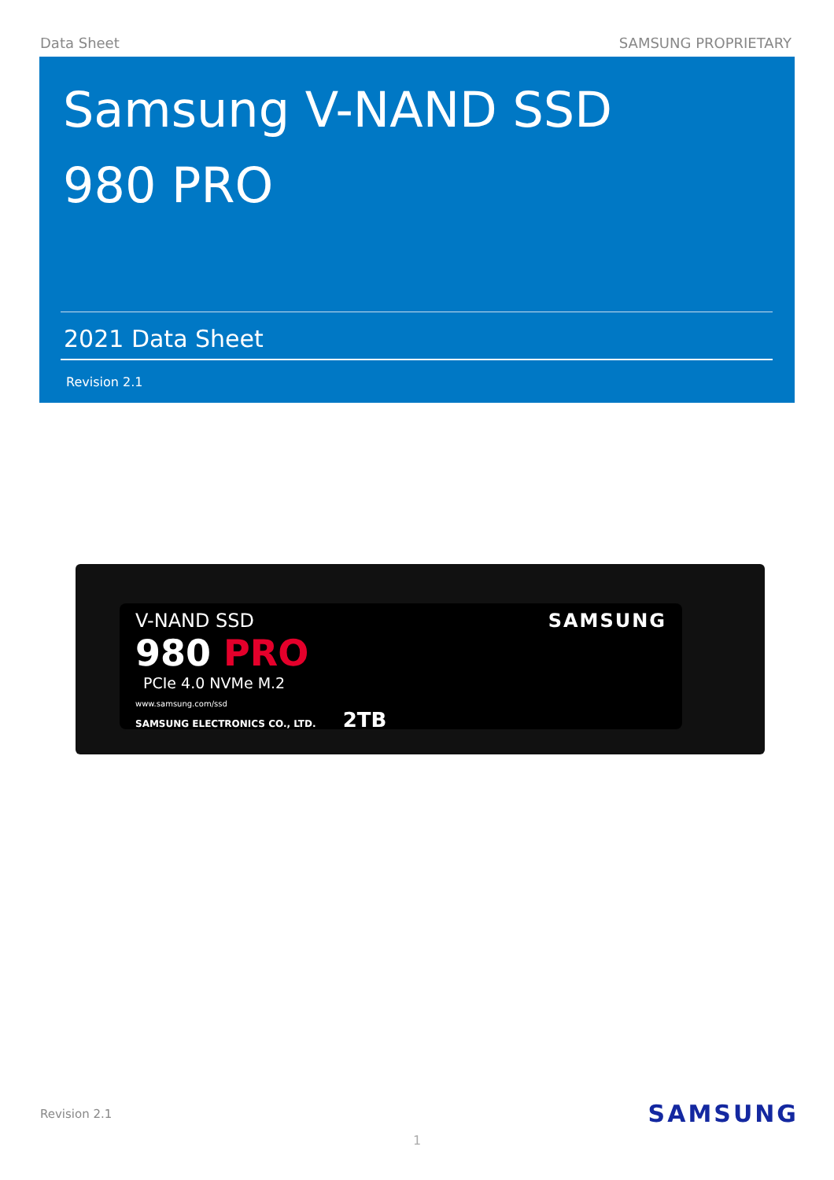Data Sheet SAMSUNG PROPRIETARY
Samsung V-NAND SSD
980 PRO
2021 Data Sheet
Revision 2.1
V-NAND SSD SAMSUNG
980 PRO
PCIe 4.0 NVMe M.2
www.samsung.com/ssd
SAMSUNG ELECTRONICS CO., LTD. 2TB
Revision 2.1 SAMSUNG
1